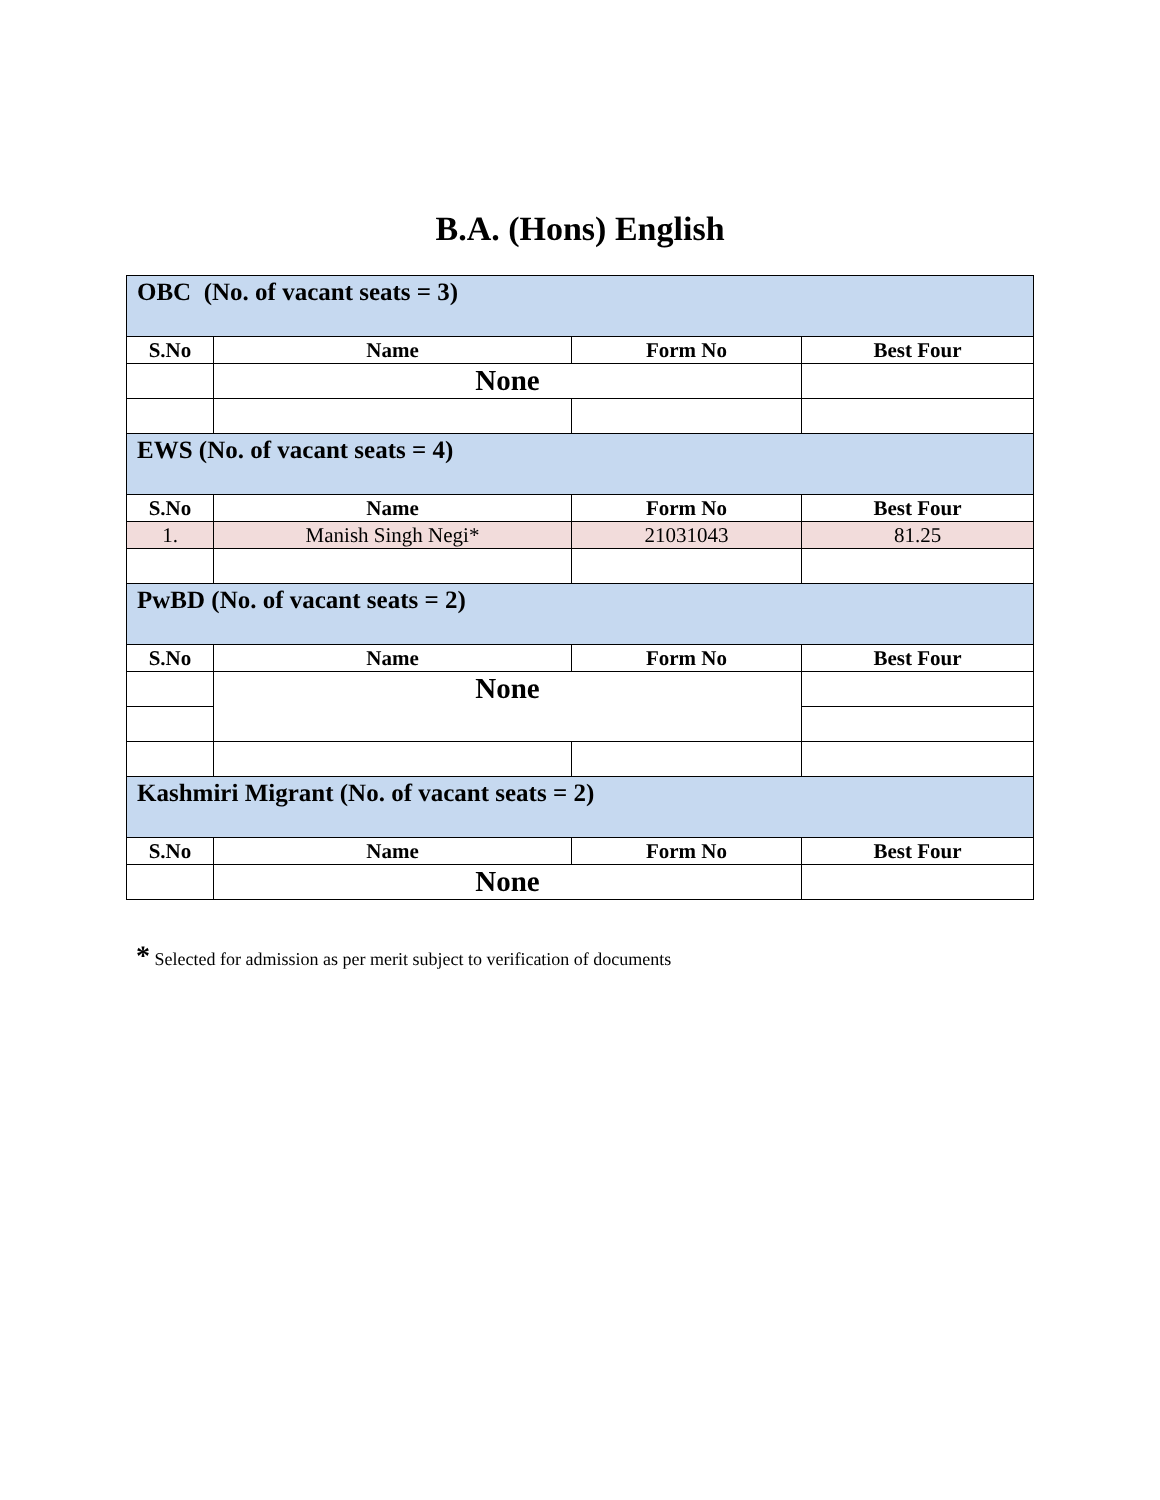B.A. (Hons) English
| OBC (No. of vacant seats = 3) | | | |
| S.No | Name | Form No | Best Four |
| | None | | |
| EWS (No. of vacant seats = 4) | | | |
| S.No | Name | Form No | Best Four |
| 1. | Manish Singh Negi* | 21031043 | 81.25 |
| PwBD (No. of vacant seats = 2) | | | |
| S.No | Name | Form No | Best Four |
| | None | | |
| Kashmiri Migrant (No. of vacant seats = 2) | | | |
| S.No | Name | Form No | Best Four |
| | None | | |
* Selected for admission as per merit subject to verification of documents